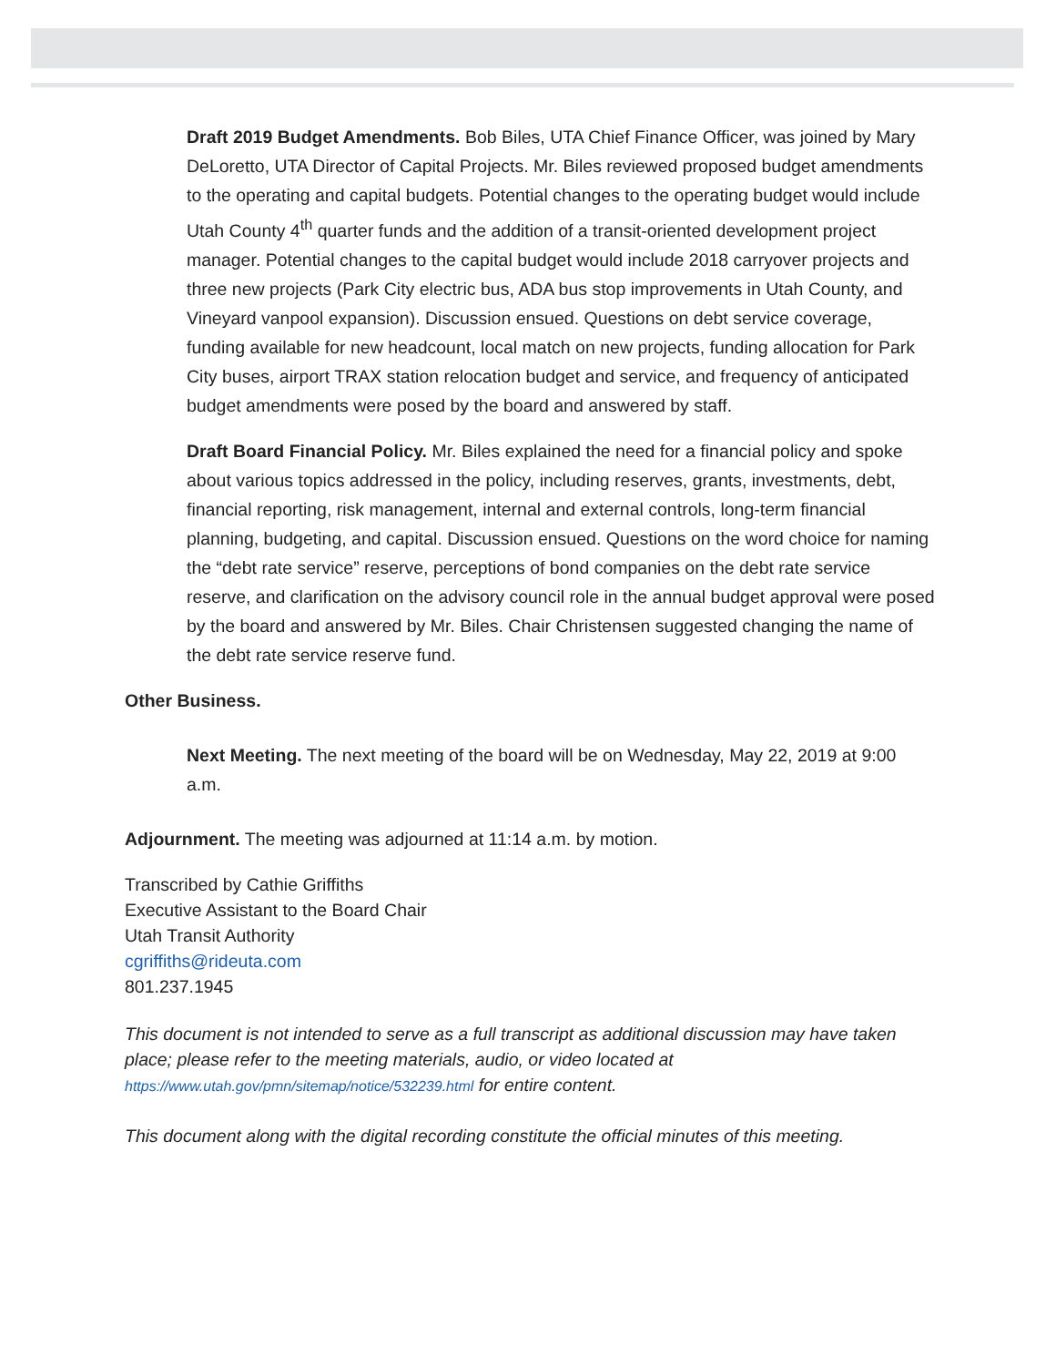Draft 2019 Budget Amendments. Bob Biles, UTA Chief Finance Officer, was joined by Mary DeLoretto, UTA Director of Capital Projects. Mr. Biles reviewed proposed budget amendments to the operating and capital budgets. Potential changes to the operating budget would include Utah County 4<sup>th</sup> quarter funds and the addition of a transit-oriented development project manager. Potential changes to the capital budget would include 2018 carryover projects and three new projects (Park City electric bus, ADA bus stop improvements in Utah County, and Vineyard vanpool expansion). Discussion ensued. Questions on debt service coverage, funding available for new headcount, local match on new projects, funding allocation for Park City buses, airport TRAX station relocation budget and service, and frequency of anticipated budget amendments were posed by the board and answered by staff.
Draft Board Financial Policy. Mr. Biles explained the need for a financial policy and spoke about various topics addressed in the policy, including reserves, grants, investments, debt, financial reporting, risk management, internal and external controls, long-term financial planning, budgeting, and capital. Discussion ensued. Questions on the word choice for naming the “debt rate service” reserve, perceptions of bond companies on the debt rate service reserve, and clarification on the advisory council role in the annual budget approval were posed by the board and answered by Mr. Biles. Chair Christensen suggested changing the name of the debt rate service reserve fund.
Other Business.
Next Meeting. The next meeting of the board will be on Wednesday, May 22, 2019 at 9:00 a.m.
Adjournment. The meeting was adjourned at 11:14 a.m. by motion.
Transcribed by Cathie Griffiths
Executive Assistant to the Board Chair
Utah Transit Authority
cgriffiths@rideuta.com
801.237.1945
This document is not intended to serve as a full transcript as additional discussion may have taken place; please refer to the meeting materials, audio, or video located at https://www.utah.gov/pmn/sitemap/notice/532239.html for entire content.
This document along with the digital recording constitute the official minutes of this meeting.